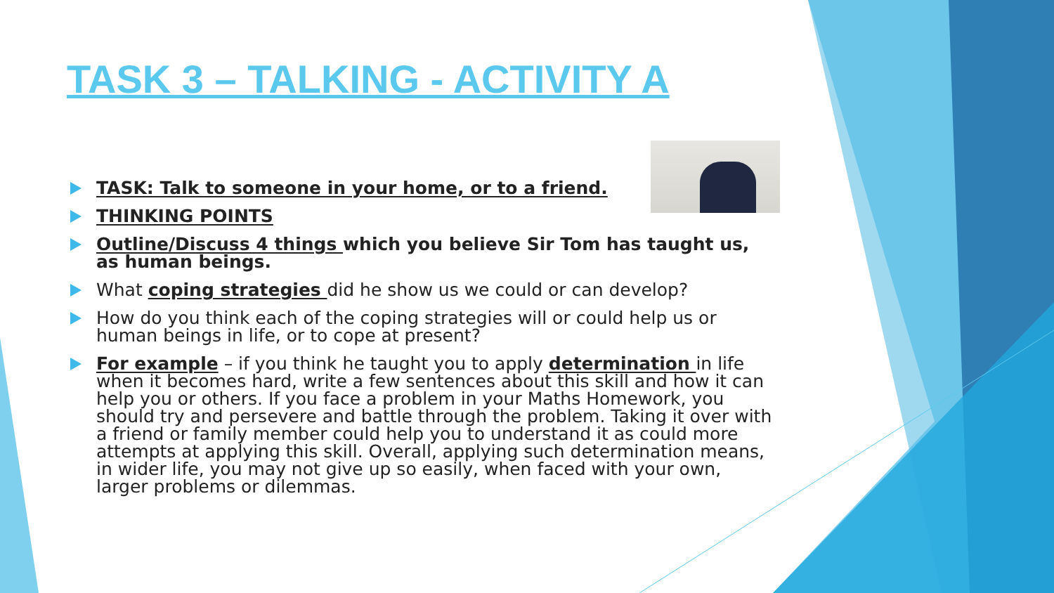TASK 3 – TALKING - ACTIVITY A
TASK: Talk to someone in your home, or to a friend.
THINKING POINTS
Outline/Discuss 4 things which you believe Sir Tom has taught us, as human beings.
What coping strategies did he show us we could or can develop?
How do you think each of the coping strategies will or could help us or human beings in life, or to cope at present?
For example – if you think he taught you to apply determination in life when it becomes hard, write a few sentences about this skill and how it can help you or others. If you face a problem in your Maths Homework, you should try and persevere and battle through the problem. Taking it over with a friend or family member could help you to understand it as could more attempts at applying this skill. Overall, applying such determination means, in wider life, you may not give up so easily, when faced with your own, larger problems or dilemmas.